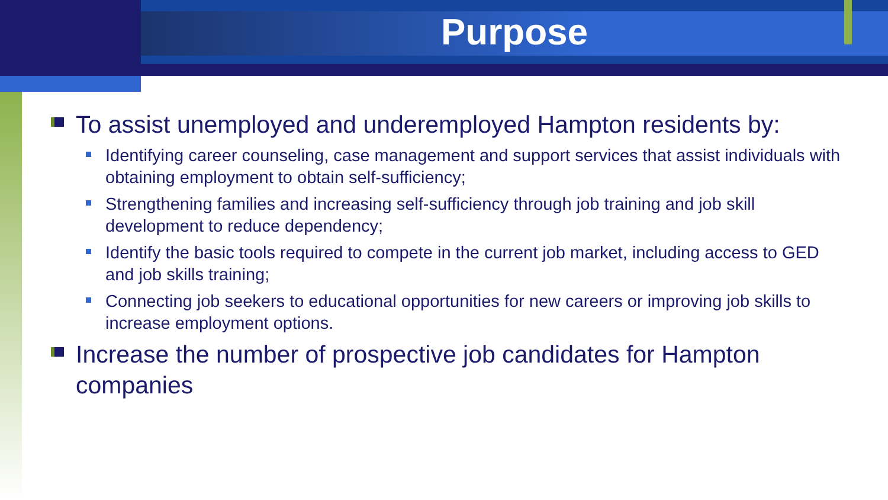Purpose
To assist unemployed and underemployed Hampton residents by:
Identifying career counseling, case management and support services that assist individuals with obtaining employment to obtain self-sufficiency;
Strengthening families and increasing self-sufficiency through job training and job skill development to reduce dependency;
Identify the basic tools required to compete in the current job market, including access to GED and job skills training;
Connecting job seekers to educational opportunities for new careers or improving job skills to increase employment options.
Increase the number of prospective job candidates for Hampton companies